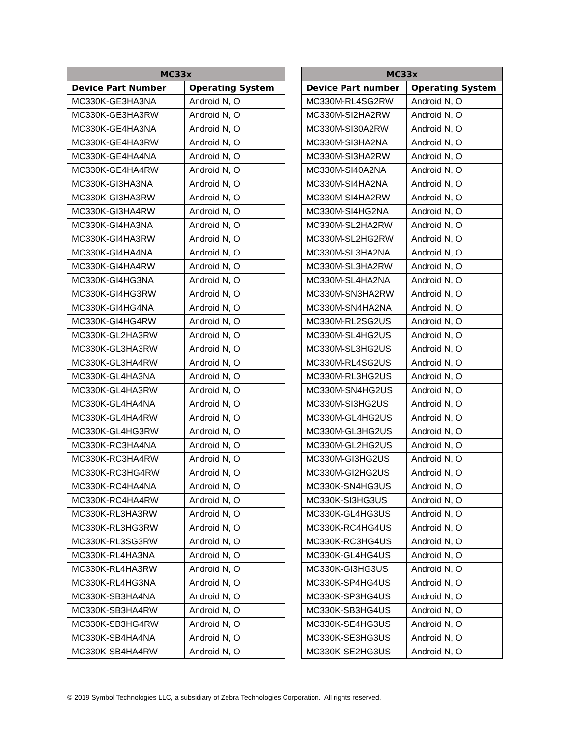| MC33x | |
| --- | --- |
| Device Part Number | Operating System |
| MC330K-GE3HA3NA | Android N, O |
| MC330K-GE3HA3RW | Android N, O |
| MC330K-GE4HA3NA | Android N, O |
| MC330K-GE4HA3RW | Android N, O |
| MC330K-GE4HA4NA | Android N, O |
| MC330K-GE4HA4RW | Android N, O |
| MC330K-GI3HA3NA | Android N, O |
| MC330K-GI3HA3RW | Android N, O |
| MC330K-GI3HA4RW | Android N, O |
| MC330K-GI4HA3NA | Android N, O |
| MC330K-GI4HA3RW | Android N, O |
| MC330K-GI4HA4NA | Android N, O |
| MC330K-GI4HA4RW | Android N, O |
| MC330K-GI4HG3NA | Android N, O |
| MC330K-GI4HG3RW | Android N, O |
| MC330K-GI4HG4NA | Android N, O |
| MC330K-GI4HG4RW | Android N, O |
| MC330K-GL2HA3RW | Android N, O |
| MC330K-GL3HA3RW | Android N, O |
| MC330K-GL3HA4RW | Android N, O |
| MC330K-GL4HA3NA | Android N, O |
| MC330K-GL4HA3RW | Android N, O |
| MC330K-GL4HA4NA | Android N, O |
| MC330K-GL4HA4RW | Android N, O |
| MC330K-GL4HG3RW | Android N, O |
| MC330K-RC3HA4NA | Android N, O |
| MC330K-RC3HA4RW | Android N, O |
| MC330K-RC3HG4RW | Android N, O |
| MC330K-RC4HA4NA | Android N, O |
| MC330K-RC4HA4RW | Android N, O |
| MC330K-RL3HA3RW | Android N, O |
| MC330K-RL3HG3RW | Android N, O |
| MC330K-RL3SG3RW | Android N, O |
| MC330K-RL4HA3NA | Android N, O |
| MC330K-RL4HA3RW | Android N, O |
| MC330K-RL4HG3NA | Android N, O |
| MC330K-SB3HA4NA | Android N, O |
| MC330K-SB3HA4RW | Android N, O |
| MC330K-SB3HG4RW | Android N, O |
| MC330K-SB4HA4NA | Android N, O |
| MC330K-SB4HA4RW | Android N, O |
| MC33x | |
| --- | --- |
| Device Part number | Operating System |
| MC330M-RL4SG2RW | Android N, O |
| MC330M-SI2HA2RW | Android N, O |
| MC330M-SI30A2RW | Android N, O |
| MC330M-SI3HA2NA | Android N, O |
| MC330M-SI3HA2RW | Android N, O |
| MC330M-SI40A2NA | Android N, O |
| MC330M-SI4HA2NA | Android N, O |
| MC330M-SI4HA2RW | Android N, O |
| MC330M-SI4HG2NA | Android N, O |
| MC330M-SL2HA2RW | Android N, O |
| MC330M-SL2HG2RW | Android N, O |
| MC330M-SL3HA2NA | Android N, O |
| MC330M-SL3HA2RW | Android N, O |
| MC330M-SL4HA2NA | Android N, O |
| MC330M-SN3HA2RW | Android N, O |
| MC330M-SN4HA2NA | Android N, O |
| MC330M-RL2SG2US | Android N, O |
| MC330M-SL4HG2US | Android N, O |
| MC330M-SL3HG2US | Android N, O |
| MC330M-RL4SG2US | Android N, O |
| MC330M-RL3HG2US | Android N, O |
| MC330M-SN4HG2US | Android N, O |
| MC330M-SI3HG2US | Android N, O |
| MC330M-GL4HG2US | Android N, O |
| MC330M-GL3HG2US | Android N, O |
| MC330M-GL2HG2US | Android N, O |
| MC330M-GI3HG2US | Android N, O |
| MC330M-GI2HG2US | Android N, O |
| MC330K-SN4HG3US | Android N, O |
| MC330K-SI3HG3US | Android N, O |
| MC330K-GL4HG3US | Android N, O |
| MC330K-RC4HG4US | Android N, O |
| MC330K-RC3HG4US | Android N, O |
| MC330K-GL4HG4US | Android N, O |
| MC330K-GI3HG3US | Android N, O |
| MC330K-SP4HG4US | Android N, O |
| MC330K-SP3HG4US | Android N, O |
| MC330K-SB3HG4US | Android N, O |
| MC330K-SE4HG3US | Android N, O |
| MC330K-SE3HG3US | Android N, O |
| MC330K-SE2HG3US | Android N, O |
© 2019 Symbol Technologies LLC, a subsidiary of Zebra Technologies Corporation. All rights reserved.